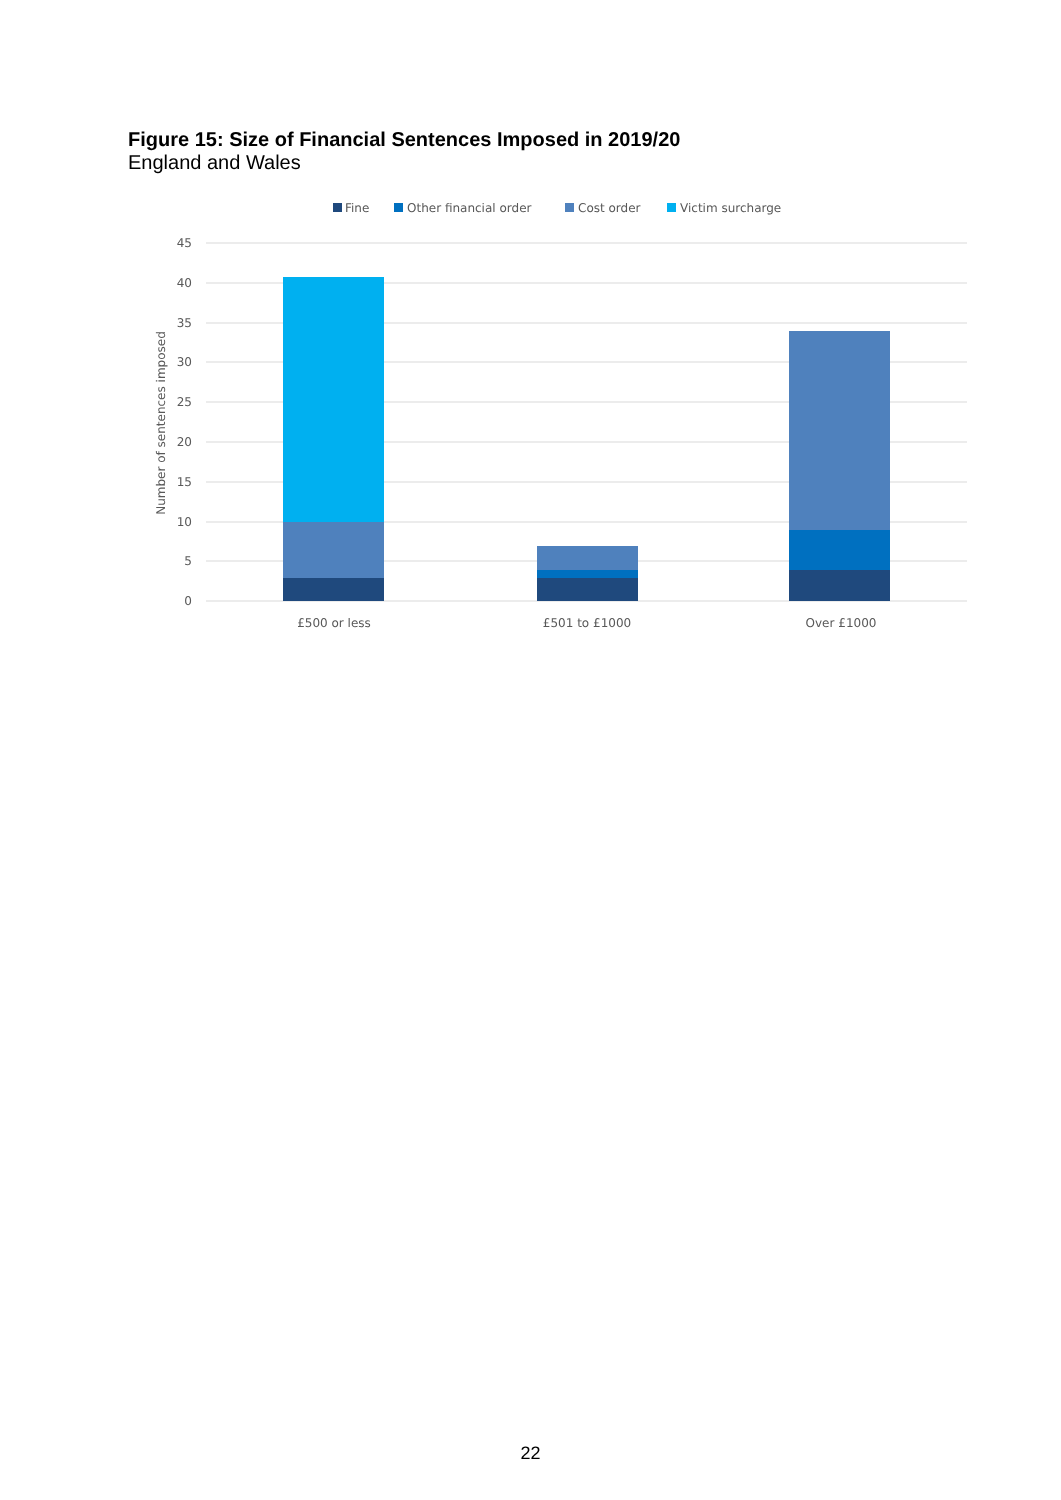Figure 15: Size of Financial Sentences Imposed in 2019/20
England and Wales
Fine
Other financial order
Cost order
Victim surcharge
45
40
35
30
25
20
15
10
5
0
Number of sentences imposed
£500 or less
£501 to £1000
Over £1000
22